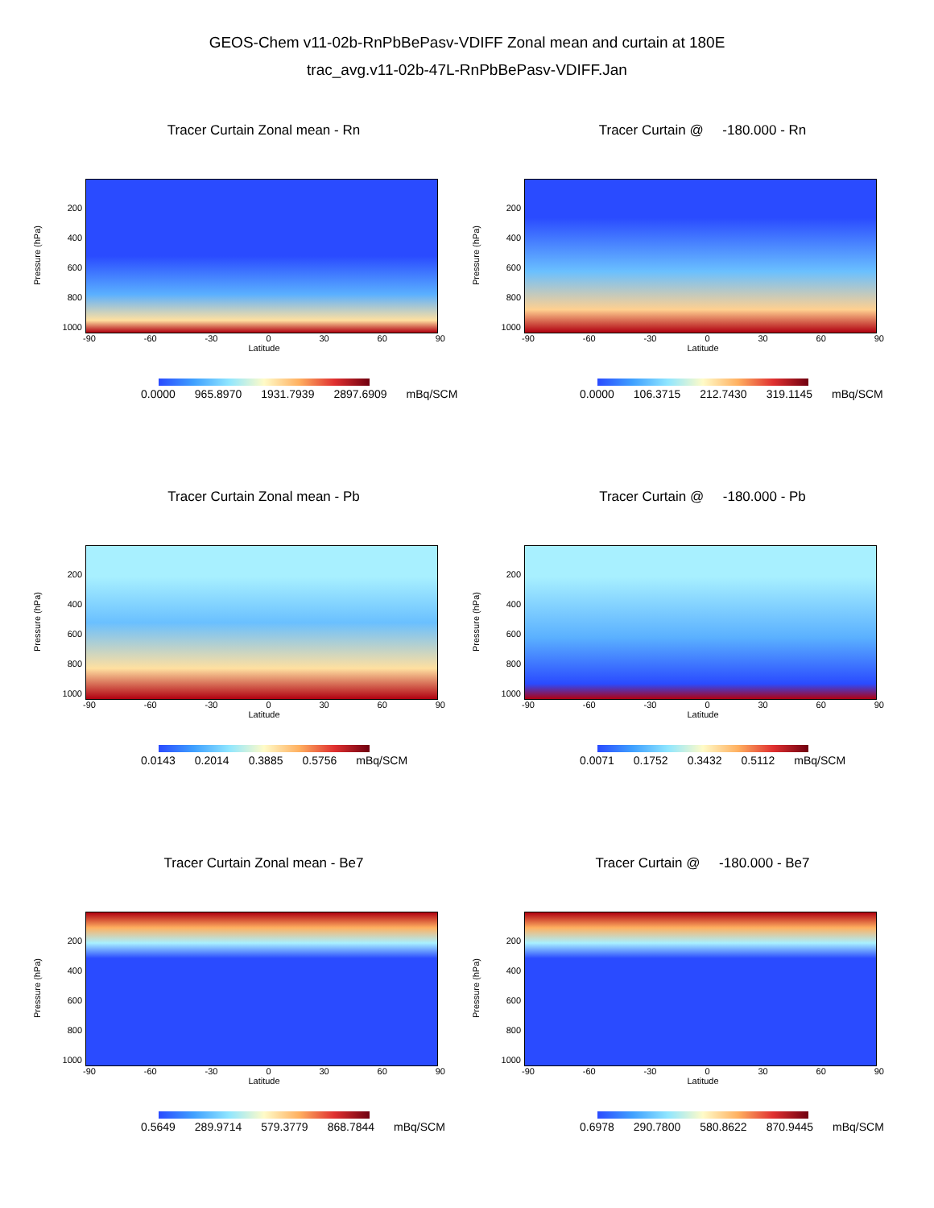GEOS-Chem v11-02b-RnPbBePasv-VDIFF Zonal mean and curtain at 180E
trac_avg.v11-02b-47L-RnPbBePasv-VDIFF.Jan
Tracer Curtain Zonal mean - Rn
Pressure (hPa)
200
400
600
800
1000
-90 -60 -30 0 30 60 90
Latitude
0.0000 965.8970 1931.7939 2897.6909 mBq/SCM
Tracer Curtain @ -180.000 - Rn
Pressure (hPa)
200
400
600
800
1000
-90 -60 -30 0 30 60 90
Latitude
0.0000 106.3715 212.7430 319.1145 mBq/SCM
Tracer Curtain Zonal mean - Pb
Pressure (hPa)
200
400
600
800
1000
-90 -60 -30 0 30 60 90
Latitude
0.0143 0.2014 0.3885 0.5756 mBq/SCM
Tracer Curtain @ -180.000 - Pb
Pressure (hPa)
200
400
600
800
1000
-90 -60 -30 0 30 60 90
Latitude
0.0071 0.1752 0.3432 0.5112 mBq/SCM
Tracer Curtain Zonal mean - Be7
Pressure (hPa)
200
400
600
800
1000
-90 -60 -30 0 30 60 90
Latitude
0.5649 289.9714 579.3779 868.7844 mBq/SCM
Tracer Curtain @ -180.000 - Be7
Pressure (hPa)
200
400
600
800
1000
-90 -60 -30 0 30 60 90
Latitude
0.6978 290.7800 580.8622 870.9445 mBq/SCM